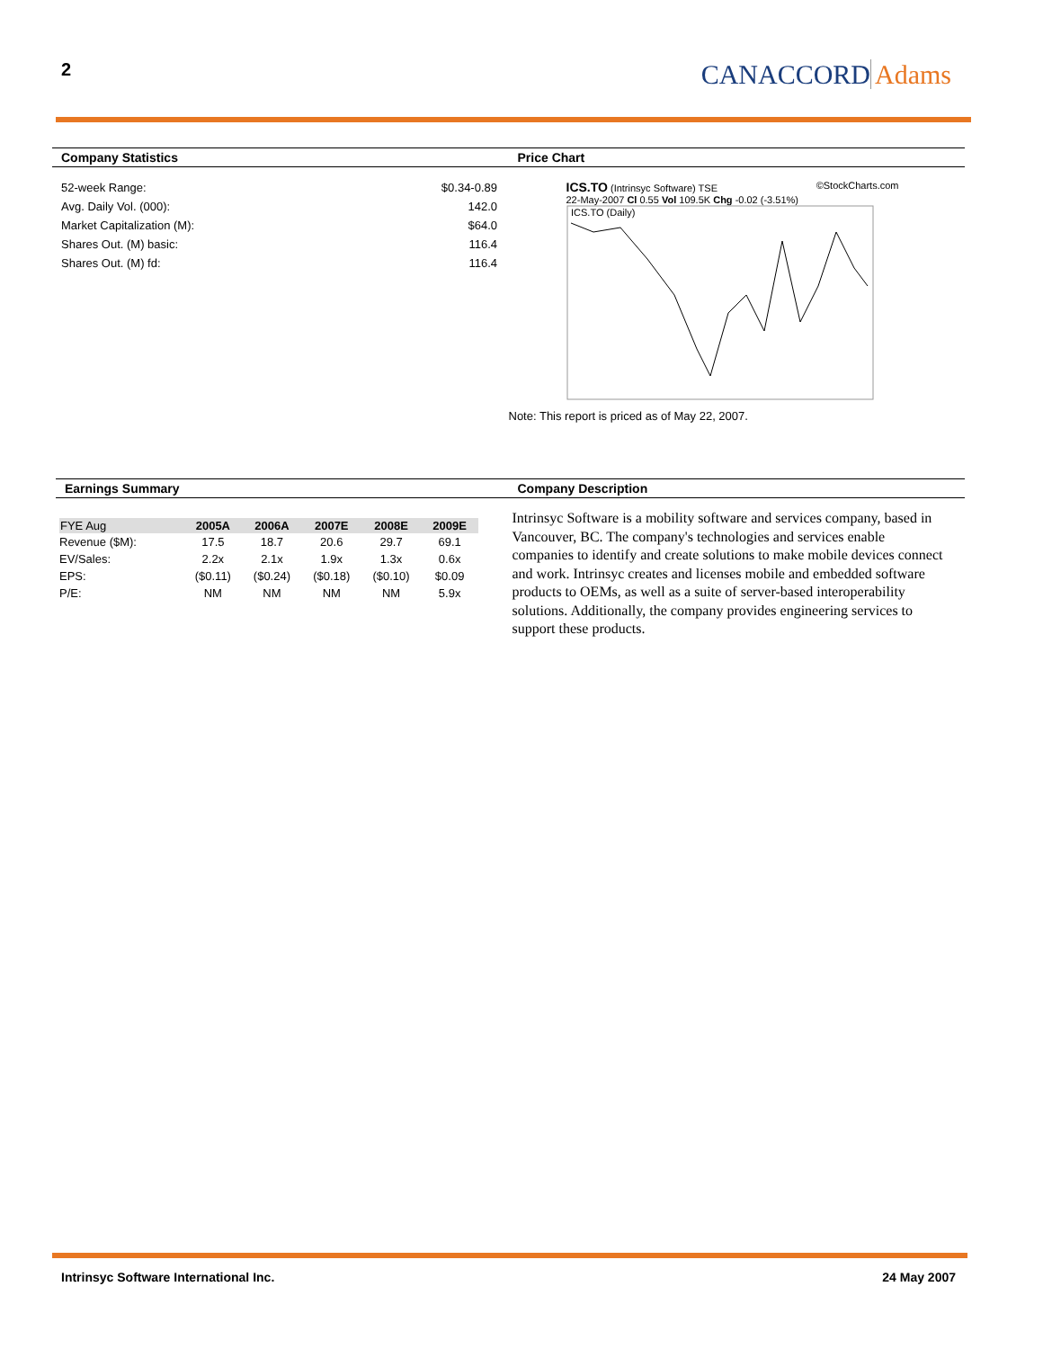2
CANACCORD Adams
Company Statistics
| 52-week Range: | $0.34-0.89 |
| Avg. Daily Vol. (000): | 142.0 |
| Market Capitalization (M): | $64.0 |
| Shares Out. (M) basic: | 116.4 |
| Shares Out. (M) fd: | 116.4 |
Price Chart
ICS.TO (Intrinsyc Software) TSE ©StockCharts.com
22-May-2007 Cl 0.55 Vol 109.5K Chg -0.02 (-3.51%)
ICS.TO (Daily)
Note: This report is priced as of May 22, 2007.
Earnings Summary
| FYE Aug | 2005A | 2006A | 2007E | 2008E | 2009E |
| --- | --- | --- | --- | --- | --- |
| Revenue ($M): | 17.5 | 18.7 | 20.6 | 29.7 | 69.1 |
| EV/Sales: | 2.2x | 2.1x | 1.9x | 1.3x | 0.6x |
| EPS: | ($0.11) | ($0.24) | ($0.18) | ($0.10) | $0.09 |
| P/E: | NM | NM | NM | NM | 5.9x |
Company Description
Intrinsyc Software is a mobility software and services company, based in Vancouver, BC. The company's technologies and services enable companies to identify and create solutions to make mobile devices connect and work. Intrinsyc creates and licenses mobile and embedded software products to OEMs, as well as a suite of server-based interoperability solutions. Additionally, the company provides engineering services to support these products.
Intrinsyc Software International Inc.
24 May 2007